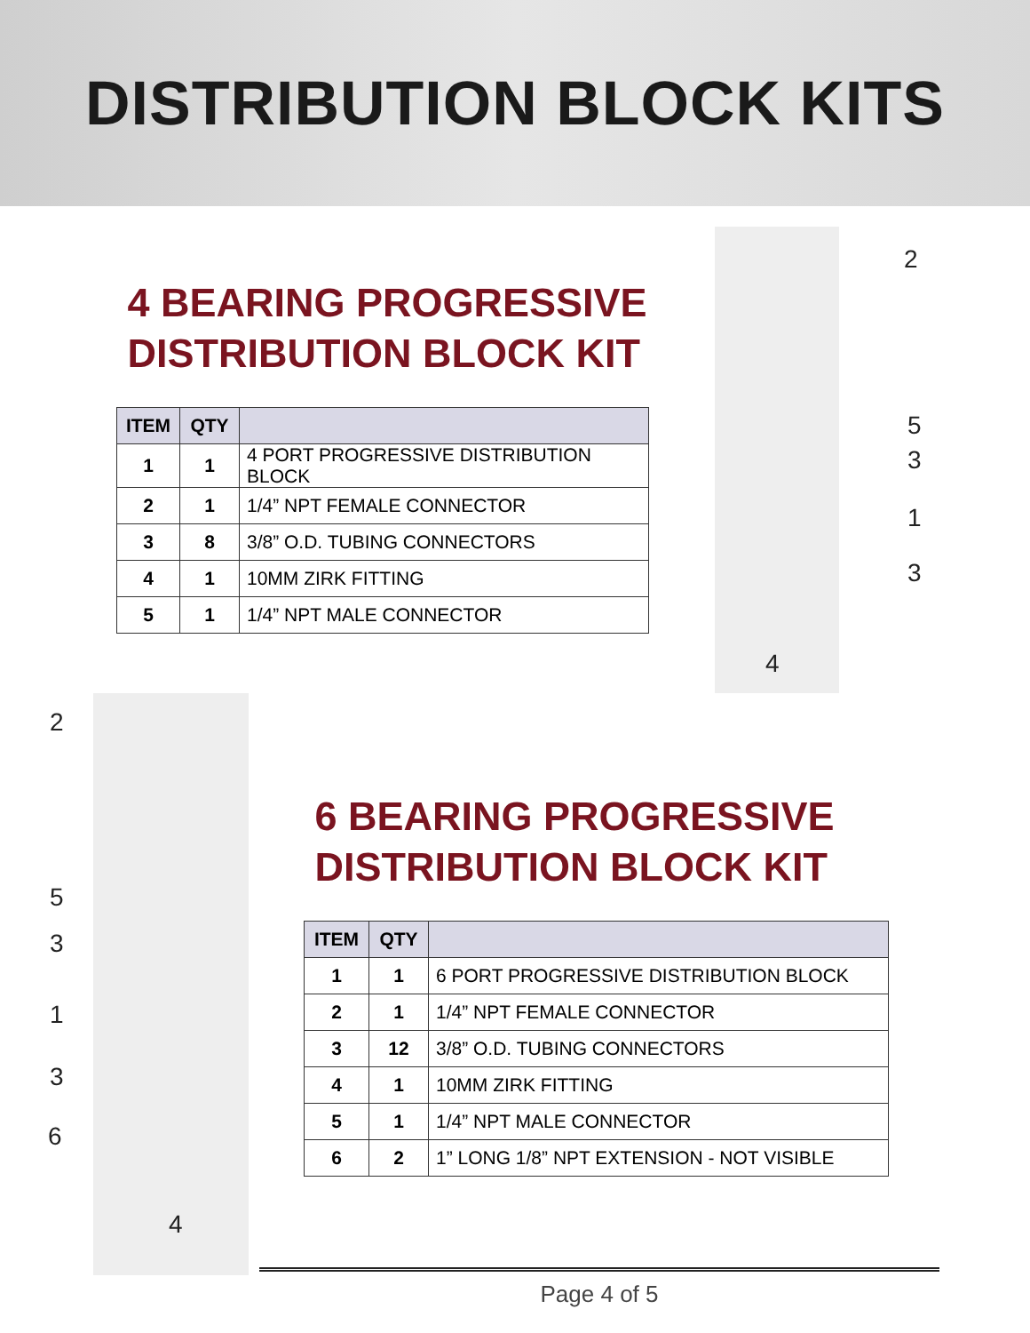DISTRIBUTION BLOCK KITS
4 BEARING PROGRESSIVE
DISTRIBUTION BLOCK KIT
| ITEM | QTY | |
| --- | --- | --- |
| 1 | 1 | 4 PORT PROGRESSIVE DISTRIBUTION BLOCK |
| 2 | 1 | 1/4” NPT FEMALE CONNECTOR |
| 3 | 8 | 3/8” O.D. TUBING CONNECTORS |
| 4 | 1 | 10MM ZIRK FITTING |
| 5 | 1 | 1/4” NPT MALE CONNECTOR |
2
5
3
1
3
4
2
5
3
1
3
6
4
6 BEARING PROGRESSIVE
DISTRIBUTION BLOCK KIT
| ITEM | QTY | |
| --- | --- | --- |
| 1 | 1 | 6 PORT PROGRESSIVE DISTRIBUTION BLOCK |
| 2 | 1 | 1/4” NPT FEMALE CONNECTOR |
| 3 | 12 | 3/8” O.D. TUBING CONNECTORS |
| 4 | 1 | 10MM ZIRK FITTING |
| 5 | 1 | 1/4” NPT MALE CONNECTOR |
| 6 | 2 | 1” LONG 1/8” NPT EXTENSION - NOT VISIBLE |
Page 4 of 5